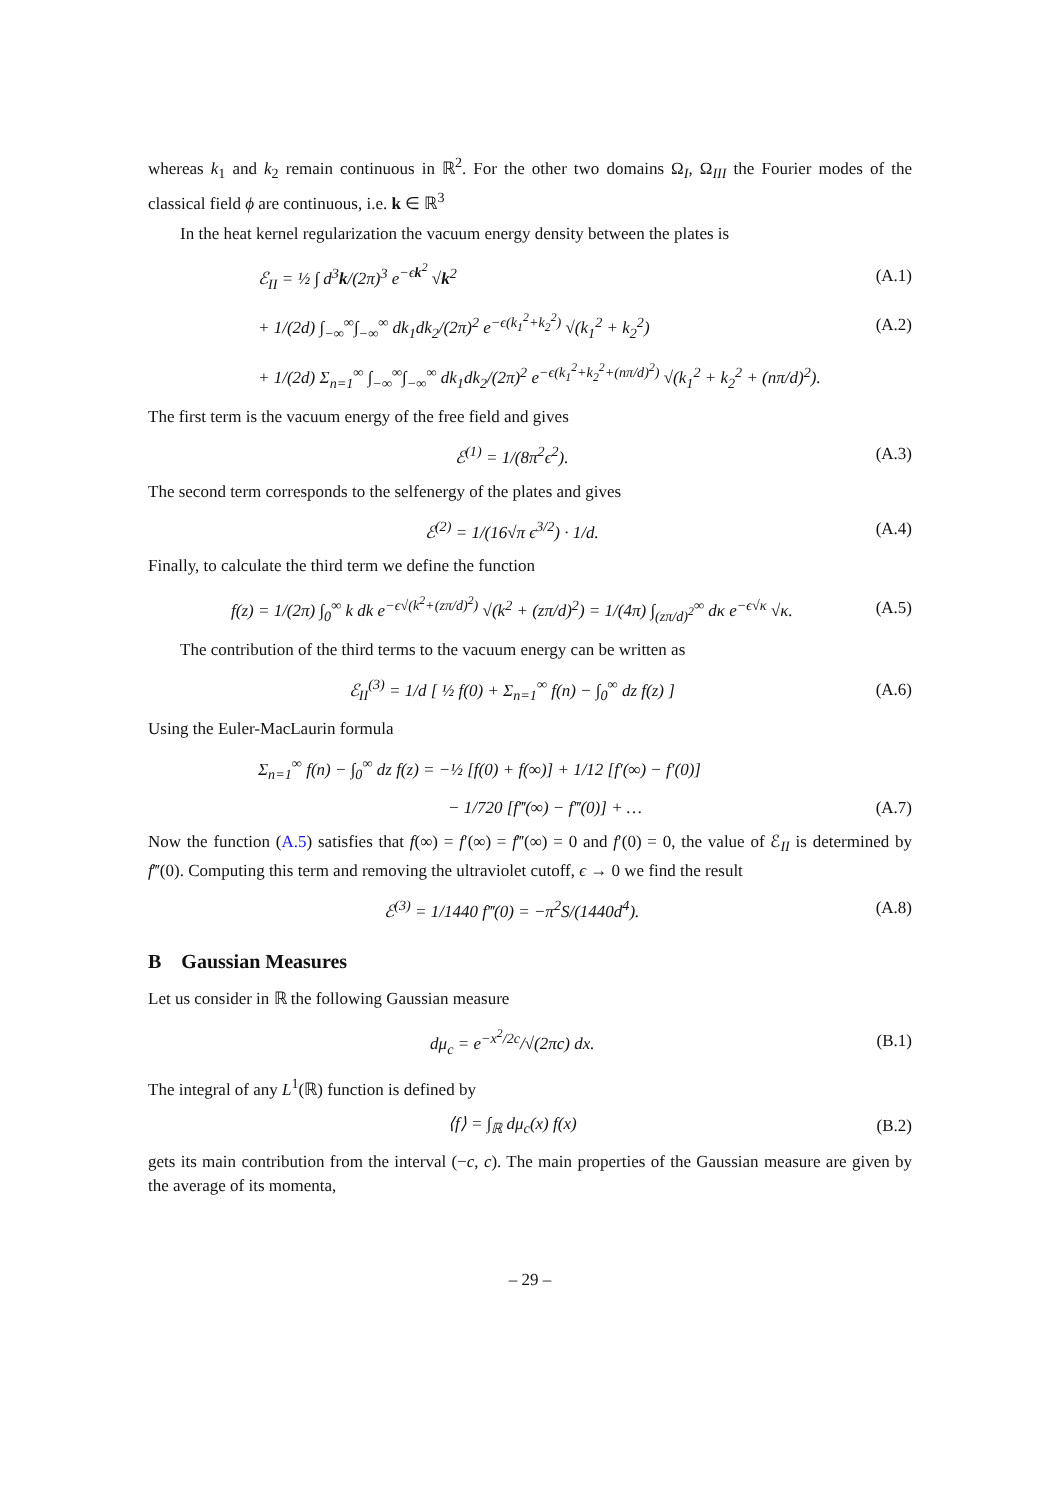whereas k<sub>1</sub> and k<sub>2</sub> remain continuous in ℝ<sup>2</sup>. For the other two domains Ω<sub>I</sub>, Ω<sub>III</sub> the Fourier modes of the classical field ϕ are continuous, i.e. k ∈ ℝ<sup>3</sup>
In the heat kernel regularization the vacuum energy density between the plates is
ℰ<sub>II</sub> = ½ ∫ d<sup>3</sup>k/(2π)<sup>3</sup> e<sup>−ϵk<sup>2</sup></sup> √k<sup>2</sup> (A.1)
+ 1/(2d) ∫<sub>−∞</sub><sup>∞</sup>∫<sub>−∞</sub><sup>∞</sup> dk<sub>1</sub>dk<sub>2</sub>/(2π)<sup>2</sup> e<sup>−ϵ(k<sub>1</sub><sup>2</sup>+k<sub>2</sub><sup>2</sup>)</sup> √(k<sub>1</sub><sup>2</sup> + k<sub>2</sub><sup>2</sup>) (A.2)
+ 1/(2d) Σ<sub>n=1</sub><sup>∞</sup> ∫<sub>−∞</sub><sup>∞</sup>∫<sub>−∞</sub><sup>∞</sup> dk<sub>1</sub>dk<sub>2</sub>/(2π)<sup>2</sup> e<sup>−ϵ(k<sub>1</sub><sup>2</sup>+k<sub>2</sub><sup>2</sup>+(nπ/d)<sup>2</sup>)</sup> √(k<sub>1</sub><sup>2</sup> + k<sub>2</sub><sup>2</sup> + (nπ/d)<sup>2</sup>).
The first term is the vacuum energy of the free field and gives
ℰ<sup>(1)</sup> = 1/(8π<sup>2</sup>ϵ<sup>2</sup>). (A.3)
The second term corresponds to the selfenergy of the plates and gives
ℰ<sup>(2)</sup> = 1/(16√π ϵ<sup>3/2</sup>) · 1/d. (A.4)
Finally, to calculate the third term we define the function
f(z) = 1/(2π) ∫<sub>0</sub><sup>∞</sup> k dk e<sup>−ϵ√(k<sup>2</sup>+(zπ/d)<sup>2</sup>)</sup> √(k<sup>2</sup> + (zπ/d)<sup>2</sup>) = 1/(4π) ∫<sub>(zπ/d)<sup>2</sup></sub><sup>∞</sup> dκ e<sup>−ϵ√κ</sup> √κ. (A.5)
The contribution of the third terms to the vacuum energy can be written as
ℰ<sub>II</sub><sup>(3)</sup> = 1/d [ ½ f(0) + Σ<sub>n=1</sub><sup>∞</sup> f(n) − ∫<sub>0</sub><sup>∞</sup> dz f(z) ] (A.6)
Using the Euler-MacLaurin formula
Σ<sub>n=1</sub><sup>∞</sup> f(n) − ∫<sub>0</sub><sup>∞</sup> dz f(z) = −½ [f(0) + f(∞)] + 1/12 [f′(∞) − f′(0)]
− 1/720 [f‴(∞) − f‴(0)] + … (A.7)
Now the function (A.5) satisfies that f(∞) = f′(∞) = f‴(∞) = 0 and f′(0) = 0, the value of ℰ<sub>II</sub> is determined by f‴(0). Computing this term and removing the ultraviolet cutoff, ϵ → 0 we find the result
ℰ<sup>(3)</sup> = 1/1440 f‴(0) = −π<sup>2</sup>S/(1440d<sup>4</sup>). (A.8)
B Gaussian Measures
Let us consider in ℝ the following Gaussian measure
dμ<sub>c</sub> = e<sup>−x<sup>2</sup>/2c</sup>/√(2πc) dx. (B.1)
The integral of any L<sup>1</sup>(ℝ) function is defined by
⟨f⟩ = ∫<sub>ℝ</sub> dμ<sub>c</sub>(x) f(x) (B.2)
gets its main contribution from the interval (−c, c). The main properties of the Gaussian measure are given by the average of its momenta,
– 29 –